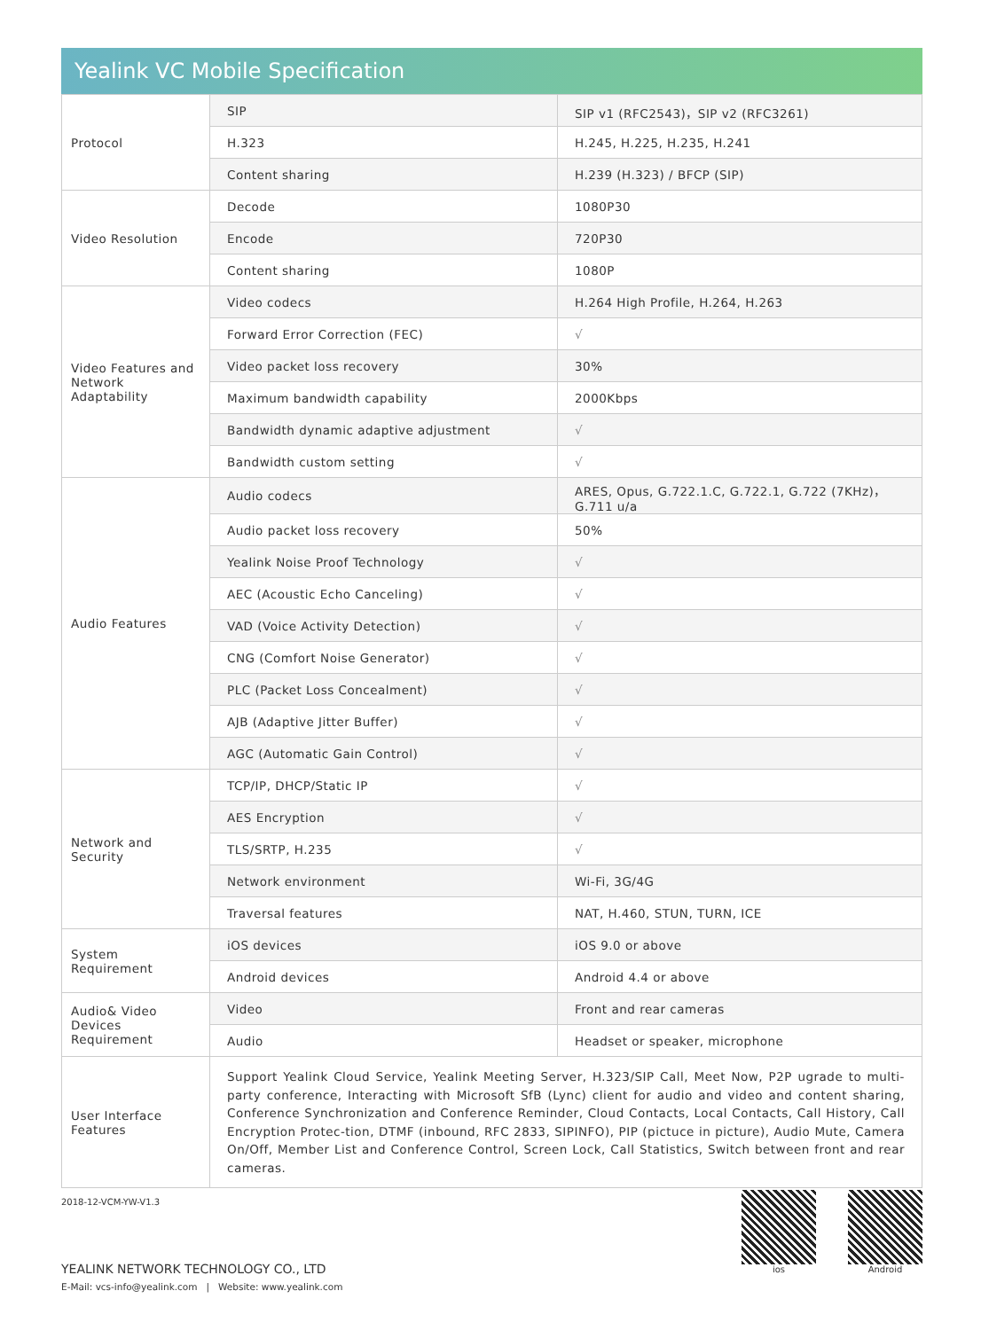Yealink VC Mobile Specification
| Protocol | SIP | SIP v1 (RFC2543)，SIP v2 (RFC3261) |
| | H.323 | H.245, H.225, H.235, H.241 |
| | Content sharing | H.239 (H.323) / BFCP (SIP) |
| Video Resolution | Decode | 1080P30 |
| | Encode | 720P30 |
| | Content sharing | 1080P |
| Video Features and Network Adaptability | Video codecs | H.264 High Profile, H.264, H.263 |
| | Forward Error Correction (FEC) | √ |
| | Video packet loss recovery | 30% |
| | Maximum bandwidth capability | 2000Kbps |
| | Bandwidth dynamic adaptive adjustment | √ |
| | Bandwidth custom setting | √ |
| Audio Features | Audio codecs | ARES, Opus, G.722.1.C, G.722.1, G.722 (7KHz)，G.711 u/a |
| | Audio packet loss recovery | 50% |
| | Yealink Noise Proof Technology | √ |
| | AEC (Acoustic Echo Canceling) | √ |
| | VAD (Voice Activity Detection) | √ |
| | CNG (Comfort Noise Generator) | √ |
| | PLC (Packet Loss Concealment) | √ |
| | AJB (Adaptive Jitter Buffer) | √ |
| | AGC (Automatic Gain Control) | √ |
| Network and Security | TCP/IP, DHCP/Static IP | √ |
| | AES Encryption | √ |
| | TLS/SRTP, H.235 | √ |
| | Network environment | Wi-Fi, 3G/4G |
| | Traversal features | NAT, H.460, STUN, TURN, ICE |
| System Requirement | iOS devices | iOS 9.0 or above |
| | Android devices | Android 4.4 or above |
| Audio& Video Devices Requirement | Video | Front and rear cameras |
| | Audio | Headset or speaker, microphone |
| User Interface Features | Support Yealink Cloud Service, Yealink Meeting Server, H.323/SIP Call, Meet Now, P2P ugrade to multi-party conference, Interacting with Microsoft SfB (Lync) client for audio and video and content sharing, Conference Synchronization and Conference Reminder, Cloud Contacts, Local Contacts, Call History, Call Encryption Protec-tion, DTMF (inbound, RFC 2833, SIPINFO), PIP (pictuce in picture), Audio Mute, Camera On/Off, Member List and Conference Control, Screen Lock, Call Statistics, Switch between front and rear cameras. | |
2018-12-VCM-YW-V1.3
YEALINK NETWORK TECHNOLOGY CO., LTD
E-Mail: vcs-info@yealink.com | Website: www.yealink.com
ios Android